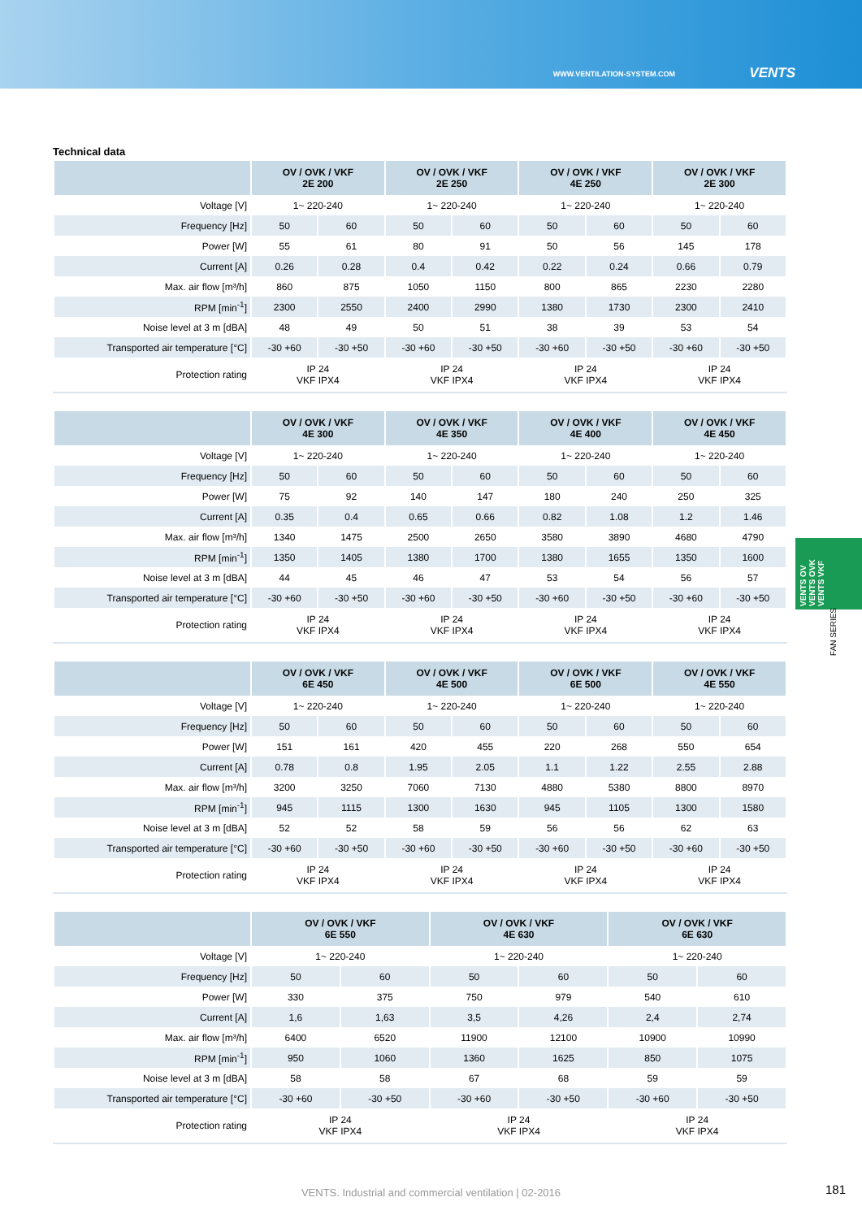WWW.VENTILATION-SYSTEM.COM VENTS
Technical data
| | OV / OVK / VKF 2E 200 | | OV / OVK / VKF 2E 250 | | OV / OVK / VKF 4E 250 | | OV / OVK / VKF 2E 300 | |
| --- | --- | --- | --- | --- | --- | --- | --- | --- |
| Voltage [V] | 1~ 220-240 | | 1~ 220-240 | | 1~ 220-240 | | 1~ 220-240 | |
| Frequency [Hz] | 50 | 60 | 50 | 60 | 50 | 60 | 50 | 60 |
| Power [W] | 55 | 61 | 80 | 91 | 50 | 56 | 145 | 178 |
| Current [A] | 0.26 | 0.28 | 0.4 | 0.42 | 0.22 | 0.24 | 0.66 | 0.79 |
| Max. air flow [m³/h] | 860 | 875 | 1050 | 1150 | 800 | 865 | 2230 | 2280 |
| RPM [min<sup>-1</sup>] | 2300 | 2550 | 2400 | 2990 | 1380 | 1730 | 2300 | 2410 |
| Noise level at 3 m [dBA] | 48 | 49 | 50 | 51 | 38 | 39 | 53 | 54 |
| Transported air temperature [°C] | -30 +60 | -30 +50 | -30 +60 | -30 +50 | -30 +60 | -30 +50 | -30 +60 | -30 +50 |
| Protection rating | IP 24 VKF IPX4 | | IP 24 VKF IPX4 | | IP 24 VKF IPX4 | | IP 24 VKF IPX4 | |
| | OV / OVK / VKF 4E 300 | | OV / OVK / VKF 4E 350 | | OV / OVK / VKF 4E 400 | | OV / OVK / VKF 4E 450 | |
| --- | --- | --- | --- | --- | --- | --- | --- | --- |
| Voltage [V] | 1~ 220-240 | | 1~ 220-240 | | 1~ 220-240 | | 1~ 220-240 | |
| Frequency [Hz] | 50 | 60 | 50 | 60 | 50 | 60 | 50 | 60 |
| Power [W] | 75 | 92 | 140 | 147 | 180 | 240 | 250 | 325 |
| Current [A] | 0.35 | 0.4 | 0.65 | 0.66 | 0.82 | 1.08 | 1.2 | 1.46 |
| Max. air flow [m³/h] | 1340 | 1475 | 2500 | 2650 | 3580 | 3890 | 4680 | 4790 |
| RPM [min<sup>-1</sup>] | 1350 | 1405 | 1380 | 1700 | 1380 | 1655 | 1350 | 1600 |
| Noise level at 3 m [dBA] | 44 | 45 | 46 | 47 | 53 | 54 | 56 | 57 |
| Transported air temperature [°C] | -30 +60 | -30 +50 | -30 +60 | -30 +50 | -30 +60 | -30 +50 | -30 +60 | -30 +50 |
| Protection rating | IP 24 VKF IPX4 | | IP 24 VKF IPX4 | | IP 24 VKF IPX4 | | IP 24 VKF IPX4 | |
| | OV / OVK / VKF 6E 450 | | OV / OVK / VKF 4E 500 | | OV / OVK / VKF 6E 500 | | OV / OVK / VKF 4E 550 | |
| --- | --- | --- | --- | --- | --- | --- | --- | --- |
| Voltage [V] | 1~ 220-240 | | 1~ 220-240 | | 1~ 220-240 | | 1~ 220-240 | |
| Frequency [Hz] | 50 | 60 | 50 | 60 | 50 | 60 | 50 | 60 |
| Power [W] | 151 | 161 | 420 | 455 | 220 | 268 | 550 | 654 |
| Current [A] | 0.78 | 0.8 | 1.95 | 2.05 | 1.1 | 1.22 | 2.55 | 2.88 |
| Max. air flow [m³/h] | 3200 | 3250 | 7060 | 7130 | 4880 | 5380 | 8800 | 8970 |
| RPM [min<sup>-1</sup>] | 945 | 1115 | 1300 | 1630 | 945 | 1105 | 1300 | 1580 |
| Noise level at 3 m [dBA] | 52 | 52 | 58 | 59 | 56 | 56 | 62 | 63 |
| Transported air temperature [°C] | -30 +60 | -30 +50 | -30 +60 | -30 +50 | -30 +60 | -30 +50 | -30 +60 | -30 +50 |
| Protection rating | IP 24 VKF IPX4 | | IP 24 VKF IPX4 | | IP 24 VKF IPX4 | | IP 24 VKF IPX4 | |
| | OV / OVK / VKF 6E 550 | | OV / OVK / VKF 4E 630 | | OV / OVK / VKF 6E 630 | |
| --- | --- | --- | --- | --- | --- | --- |
| Voltage [V] | 1~ 220-240 | | 1~ 220-240 | | 1~ 220-240 | |
| Frequency [Hz] | 50 | 60 | 50 | 60 | 50 | 60 |
| Power [W] | 330 | 375 | 750 | 979 | 540 | 610 |
| Current [A] | 1,6 | 1,63 | 3,5 | 4,26 | 2,4 | 2,74 |
| Max. air flow [m³/h] | 6400 | 6520 | 11900 | 12100 | 10900 | 10990 |
| RPM [min<sup>-1</sup>] | 950 | 1060 | 1360 | 1625 | 850 | 1075 |
| Noise level at 3 m [dBA] | 58 | 58 | 67 | 68 | 59 | 59 |
| Transported air temperature [°C] | -30 +60 | -30 +50 | -30 +60 | -30 +50 | -30 +60 | -30 +50 |
| Protection rating | IP 24 VKF IPX4 | | IP 24 VKF IPX4 | | IP 24 VKF IPX4 | |
VENTS OV
VENTS OVK
VENTS VKF
FAN SERIES
VENTS. Industrial and commercial ventilation | 02-2016 181